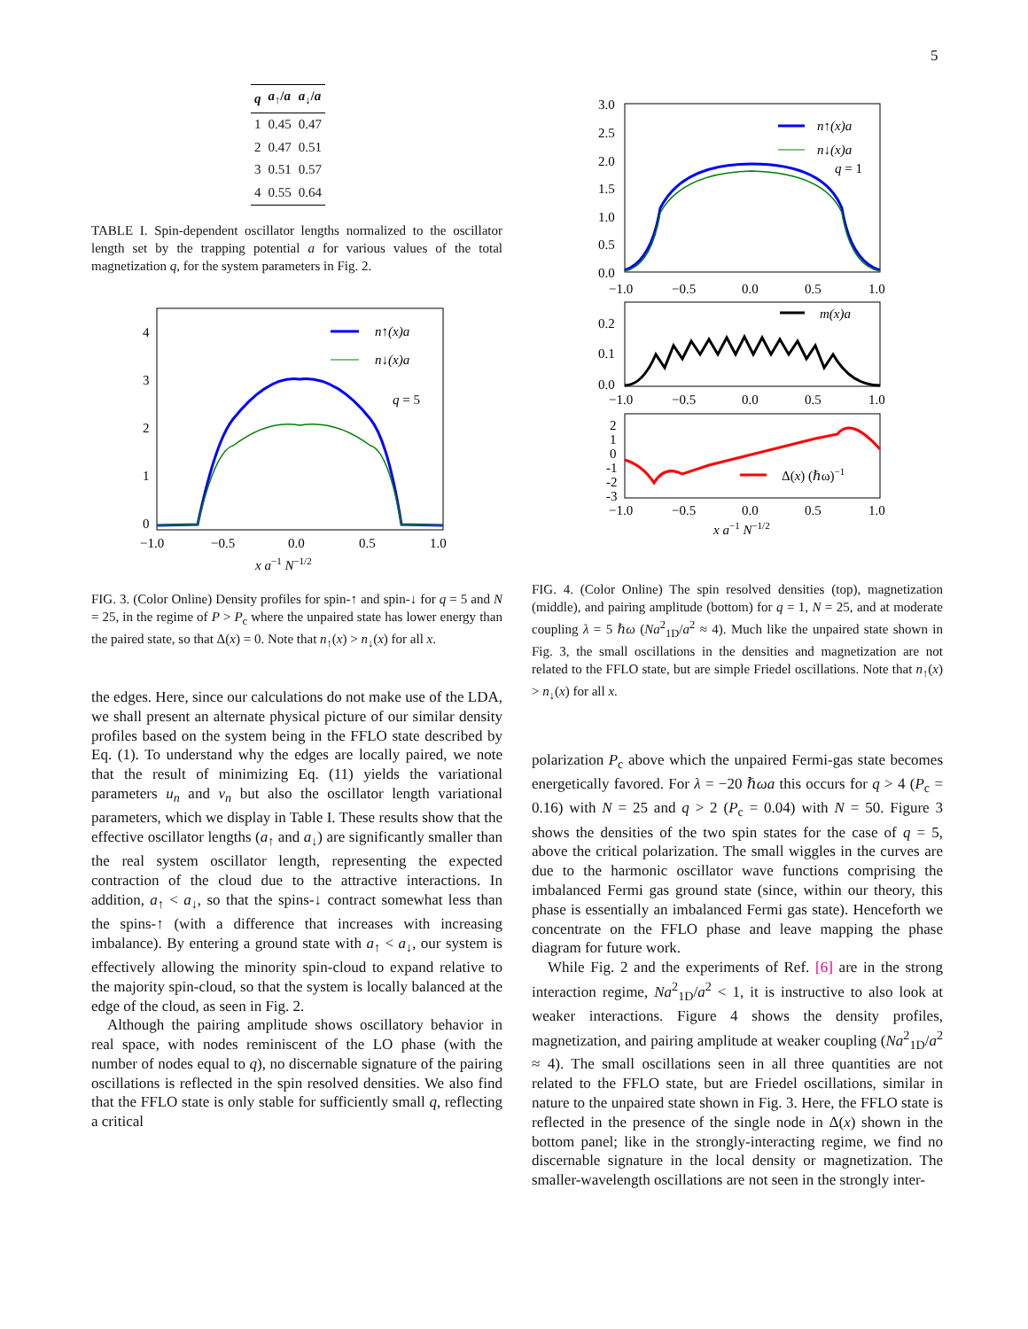5
| q | a<sub>↑</sub>/ a | a<sub>↓</sub>/ a |
| --- | --- | --- |
| 1 | 0.45 | 0.47 |
| 2 | 0.47 | 0.51 |
| 3 | 0.51 | 0.57 |
| 4 | 0.55 | 0.64 |
TABLE I. Spin-dependent oscillator lengths normalized to the oscillator length set by the trapping potential a for various values of the total magnetization q, for the system parameters in Fig. 2.
4
3
2
1
0
−1.0
−0.5
0.0
0.5
1.0
x a−1 N−1/2
n↑(x)a
n↓(x)a
q = 5
FIG. 3. (Color Online) Density profiles for spin-↑ and spin-↓ for q = 5 and N = 25, in the regime of P > P<sub>c</sub> where the unpaired state has lower energy than the paired state, so that Δ(x) = 0. Note that n<sub>↑</sub>(x) > n<sub>↓</sub>(x) for all x.
the edges. Here, since our calculations do not make use of the LDA, we shall present an alternate physical picture of our similar density profiles based on the system being in the FFLO state described by Eq. (1). To understand why the edges are locally paired, we note that the result of minimizing Eq. (11) yields the variational parameters u<sub>n</sub> and v<sub>n</sub> but also the oscillator length variational parameters, which we display in Table I. These results show that the effective oscillator lengths (a<sub>↑</sub> and a<sub>↓</sub>) are significantly smaller than the real system oscillator length, representing the expected contraction of the cloud due to the attractive interactions. In addition, a<sub>↑</sub> < a<sub>↓</sub>, so that the spins-↓ contract somewhat less than the spins-↑ (with a difference that increases with increasing imbalance). By entering a ground state with a<sub>↑</sub> < a<sub>↓</sub>, our system is effectively allowing the minority spin-cloud to expand relative to the majority spin-cloud, so that the system is locally balanced at the edge of the cloud, as seen in Fig. 2.
Although the pairing amplitude shows oscillatory behavior in real space, with nodes reminiscent of the LO phase (with the number of nodes equal to q), no discernable signature of the pairing oscillations is reflected in the spin resolved densities. We also find that the FFLO state is only stable for sufficiently small q, reflecting a critical
3.0
2.5
2.0
1.5
1.0
0.5
0.0
n↑(x)a
n↓(x)a
q = 1
−1.0
−0.5
0.0
0.5
1.0
0.2
0.1
0.0
m(x)a
−1.0
−0.5
0.0
0.5
1.0
2
1
0
-1
-2
-3
Δ(x) (ℏω)−1
−1.0
−0.5
0.0
0.5
1.0
x a−1 N−1/2
FIG. 4. (Color Online) The spin resolved densities (top), magnetization (middle), and pairing amplitude (bottom) for q = 1, N = 25, and at moderate coupling λ = 5 ℏω (Na<sup>2</sup><sub>1D</sub>/a<sup>2</sup> ≈ 4). Much like the unpaired state shown in Fig. 3, the small oscillations in the densities and magnetization are not related to the FFLO state, but are simple Friedel oscillations. Note that n<sub>↑</sub>(x) > n<sub>↓</sub>(x) for all x.
polarization P<sub>c</sub> above which the unpaired Fermi-gas state becomes energetically favored. For λ = −20 ℏωa this occurs for q > 4 (P<sub>c</sub> = 0.16) with N = 25 and q > 2 (P<sub>c</sub> = 0.04) with N = 50. Figure 3 shows the densities of the two spin states for the case of q = 5, above the critical polarization. The small wiggles in the curves are due to the harmonic oscillator wave functions comprising the imbalanced Fermi gas ground state (since, within our theory, this phase is essentially an imbalanced Fermi gas state). Henceforth we concentrate on the FFLO phase and leave mapping the phase diagram for future work.
While Fig. 2 and the experiments of Ref. [6] are in the strong interaction regime, Na<sup>2</sup><sub>1D</sub>/a<sup>2</sup> < 1, it is instructive to also look at weaker interactions. Figure 4 shows the density profiles, magnetization, and pairing amplitude at weaker coupling (Na<sup>2</sup><sub>1D</sub>/a<sup>2</sup> ≈ 4). The small oscillations seen in all three quantities are not related to the FFLO state, but are Friedel oscillations, similar in nature to the unpaired state shown in Fig. 3. Here, the FFLO state is reflected in the presence of the single node in Δ(x) shown in the bottom panel; like in the strongly-interacting regime, we find no discernable signature in the local density or magnetization. The smaller-wavelength oscillations are not seen in the strongly inter-